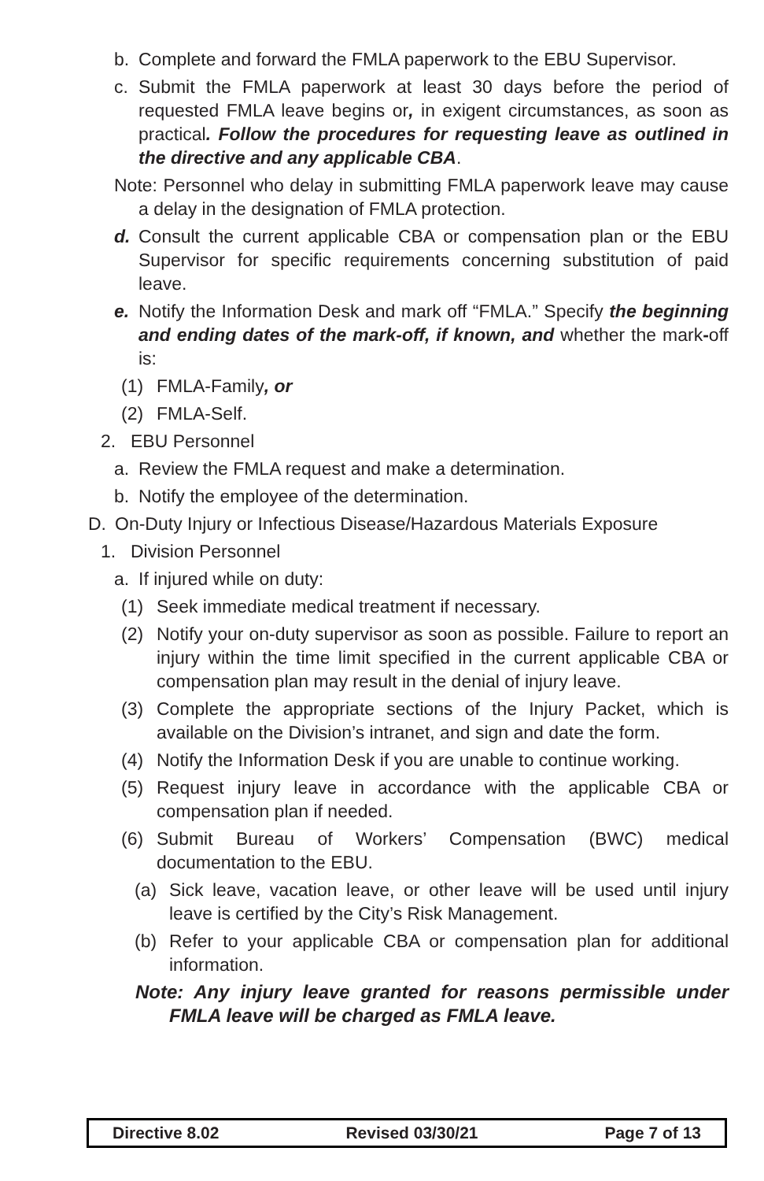b. Complete and forward the FMLA paperwork to the EBU Supervisor.
c. Submit the FMLA paperwork at least 30 days before the period of requested FMLA leave begins or, in exigent circumstances, as soon as practical. Follow the procedures for requesting leave as outlined in the directive and any applicable CBA.
Note: Personnel who delay in submitting FMLA paperwork leave may cause a delay in the designation of FMLA protection.
d. Consult the current applicable CBA or compensation plan or the EBU Supervisor for specific requirements concerning substitution of paid leave.
e. Notify the Information Desk and mark off “FMLA.” Specify the beginning and ending dates of the mark-off, if known, and whether the mark-off is:
(1) FMLA-Family, or
(2) FMLA-Self.
2. EBU Personnel
a. Review the FMLA request and make a determination.
b. Notify the employee of the determination.
D. On-Duty Injury or Infectious Disease/Hazardous Materials Exposure
1. Division Personnel
a. If injured while on duty:
(1) Seek immediate medical treatment if necessary.
(2) Notify your on-duty supervisor as soon as possible. Failure to report an injury within the time limit specified in the current applicable CBA or compensation plan may result in the denial of injury leave.
(3) Complete the appropriate sections of the Injury Packet, which is available on the Division’s intranet, and sign and date the form.
(4) Notify the Information Desk if you are unable to continue working.
(5) Request injury leave in accordance with the applicable CBA or compensation plan if needed.
(6) Submit Bureau of Workers’ Compensation (BWC) medical documentation to the EBU.
(a) Sick leave, vacation leave, or other leave will be used until injury leave is certified by the City’s Risk Management.
(b) Refer to your applicable CBA or compensation plan for additional information.
Note: Any injury leave granted for reasons permissible under FMLA leave will be charged as FMLA leave.
Directive 8.02 Revised 03/30/21 Page 7 of 13